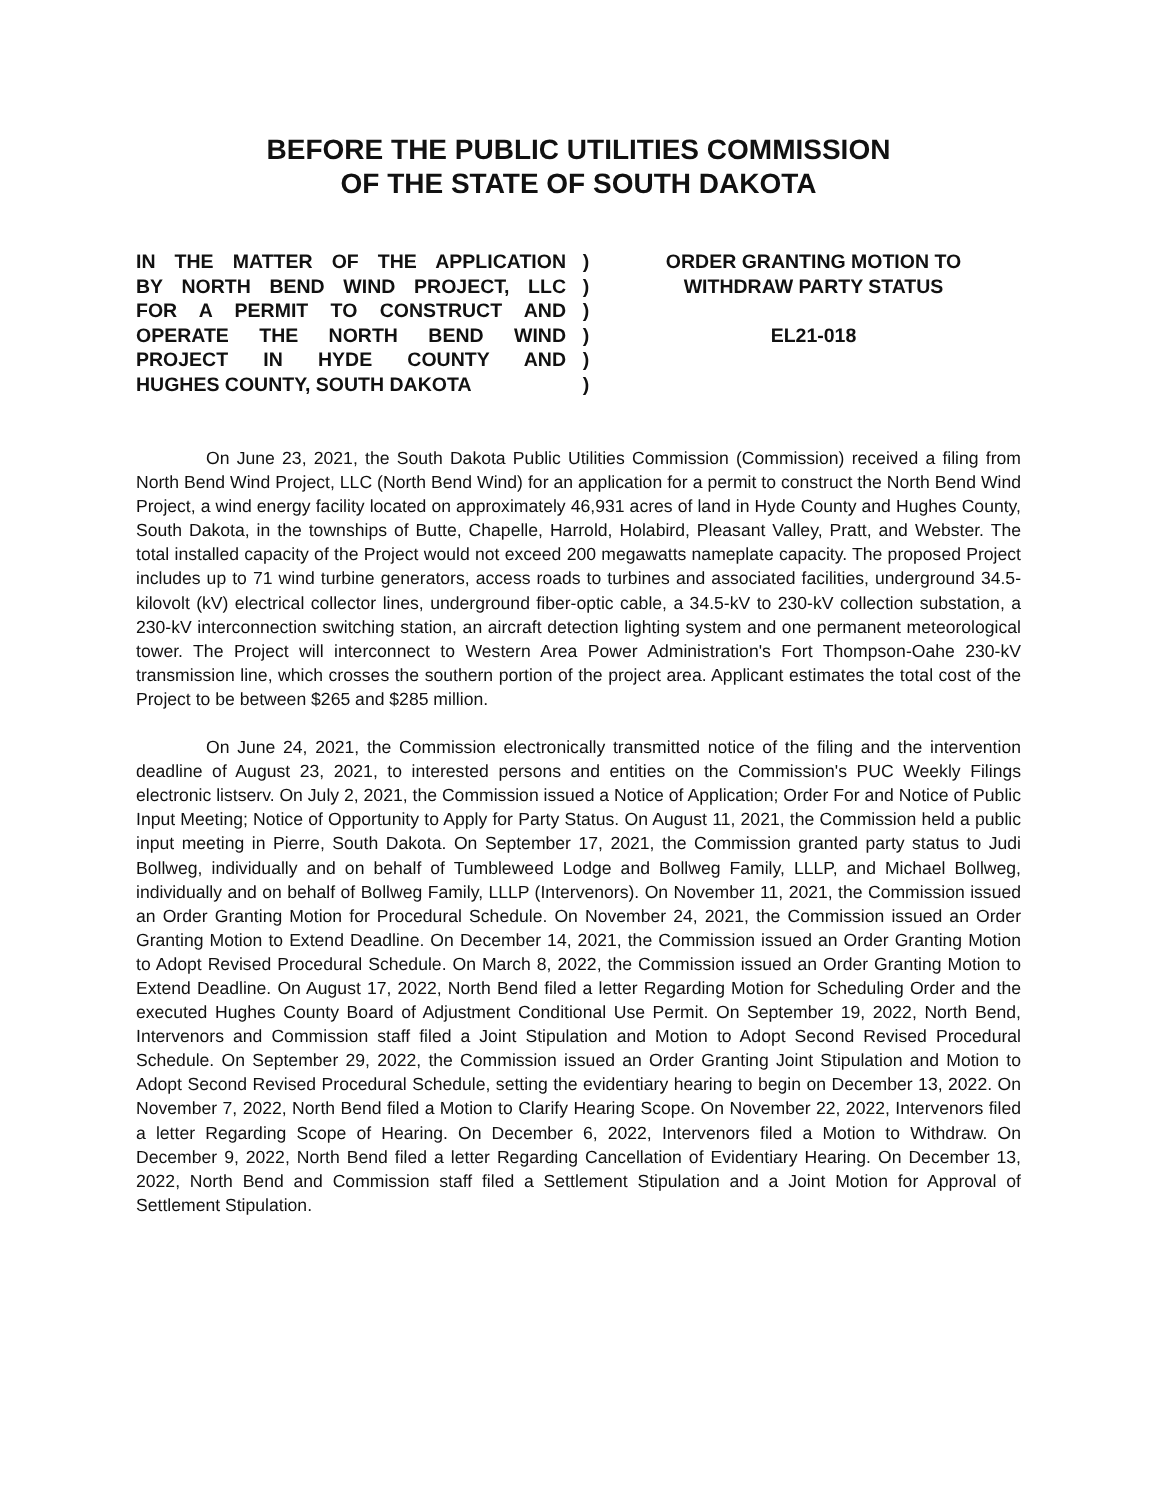BEFORE THE PUBLIC UTILITIES COMMISSION
OF THE STATE OF SOUTH DAKOTA
IN THE MATTER OF THE APPLICATION
BY NORTH BEND WIND PROJECT, LLC
FOR A PERMIT TO CONSTRUCT AND
OPERATE THE NORTH BEND WIND
PROJECT IN HYDE COUNTY AND
HUGHES COUNTY, SOUTH DAKOTA
)
)
)
)
)
)
ORDER GRANTING MOTION TO
WITHDRAW PARTY STATUS
EL21-018
On June 23, 2021, the South Dakota Public Utilities Commission (Commission) received a filing from North Bend Wind Project, LLC (North Bend Wind) for an application for a permit to construct the North Bend Wind Project, a wind energy facility located on approximately 46,931 acres of land in Hyde County and Hughes County, South Dakota, in the townships of Butte, Chapelle, Harrold, Holabird, Pleasant Valley, Pratt, and Webster. The total installed capacity of the Project would not exceed 200 megawatts nameplate capacity. The proposed Project includes up to 71 wind turbine generators, access roads to turbines and associated facilities, underground 34.5-kilovolt (kV) electrical collector lines, underground fiber-optic cable, a 34.5-kV to 230-kV collection substation, a 230-kV interconnection switching station, an aircraft detection lighting system and one permanent meteorological tower. The Project will interconnect to Western Area Power Administration's Fort Thompson-Oahe 230-kV transmission line, which crosses the southern portion of the project area. Applicant estimates the total cost of the Project to be between $265 and $285 million.
On June 24, 2021, the Commission electronically transmitted notice of the filing and the intervention deadline of August 23, 2021, to interested persons and entities on the Commission's PUC Weekly Filings electronic listserv. On July 2, 2021, the Commission issued a Notice of Application; Order For and Notice of Public Input Meeting; Notice of Opportunity to Apply for Party Status. On August 11, 2021, the Commission held a public input meeting in Pierre, South Dakota. On September 17, 2021, the Commission granted party status to Judi Bollweg, individually and on behalf of Tumbleweed Lodge and Bollweg Family, LLLP, and Michael Bollweg, individually and on behalf of Bollweg Family, LLLP (Intervenors). On November 11, 2021, the Commission issued an Order Granting Motion for Procedural Schedule. On November 24, 2021, the Commission issued an Order Granting Motion to Extend Deadline. On December 14, 2021, the Commission issued an Order Granting Motion to Adopt Revised Procedural Schedule. On March 8, 2022, the Commission issued an Order Granting Motion to Extend Deadline. On August 17, 2022, North Bend filed a letter Regarding Motion for Scheduling Order and the executed Hughes County Board of Adjustment Conditional Use Permit. On September 19, 2022, North Bend, Intervenors and Commission staff filed a Joint Stipulation and Motion to Adopt Second Revised Procedural Schedule. On September 29, 2022, the Commission issued an Order Granting Joint Stipulation and Motion to Adopt Second Revised Procedural Schedule, setting the evidentiary hearing to begin on December 13, 2022. On November 7, 2022, North Bend filed a Motion to Clarify Hearing Scope. On November 22, 2022, Intervenors filed a letter Regarding Scope of Hearing. On December 6, 2022, Intervenors filed a Motion to Withdraw. On December 9, 2022, North Bend filed a letter Regarding Cancellation of Evidentiary Hearing. On December 13, 2022, North Bend and Commission staff filed a Settlement Stipulation and a Joint Motion for Approval of Settlement Stipulation.